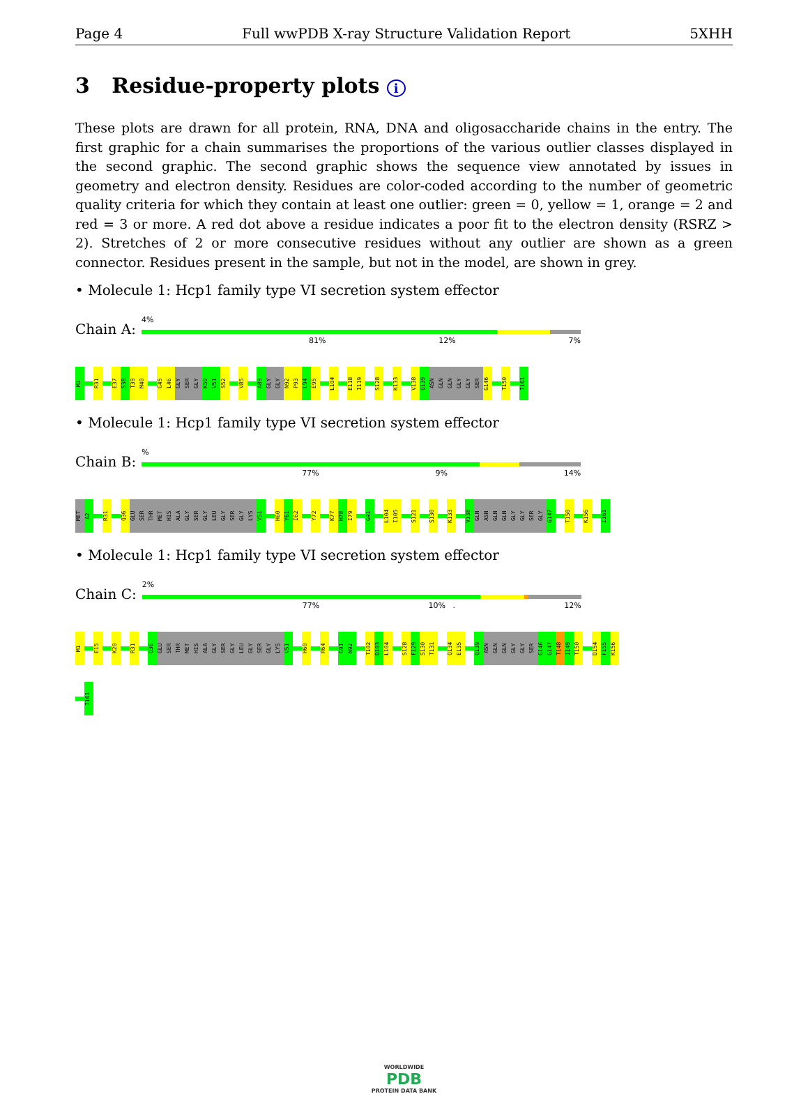Page 4 Full wwPDB X-ray Structure Validation Report 5XHH
3 Residue-property plots i
These plots are drawn for all protein, RNA, DNA and oligosaccharide chains in the entry. The first graphic for a chain summarises the proportions of the various outlier classes displayed in the second graphic. The second graphic shows the sequence view annotated by issues in geometry and electron density. Residues are color-coded according to the number of geometric quality criteria for which they contain at least one outlier: green = 0, yellow = 1, orange = 2 and red = 3 or more. A red dot above a residue indicates a poor fit to the electron density (RSRZ > 2). Stretches of 2 or more consecutive residues without any outlier are shown as a green connector. Residues present in the sample, but not in the model, are shown in grey.
• Molecule 1: Hcp1 family type VI secretion system effector
Chain A:
4%
81% 12% 7%
M1
R31
E37
S38
T39
M40
G45
L46
GLY
SER
GLY
K50
V51
S52
V85
A89
GLY
GLY
N92
P93
L94
E95
L104
E118
I119
S128
K133
V138
Q139
ASN
GLN
GLN
GLY
GLY
SER
G146
T150
I161
• Molecule 1: Hcp1 family type VI secretion system effector
Chain B:
%
77% 9% 14%
MET
A2
R31
Q36
GLU
SER
THR
MET
HIS
ALA
GLY
SER
GLY
LEU
GLY
SER
GLY
LYS
V51
H60
Y61
I62
Y72
K77
H78
I79
G91
L104
I105
S121
S130
K133
V138
GLN
ASN
GLN
GLN
GLY
GLY
SER
GLY
G147
T150
K156
I161
• Molecule 1: Hcp1 family type VI secretion system effector
Chain C:
2%
77% 10% . 12%
M1
E15
K20
R31
Q36
GLU
SER
THR
MET
HIS
ALA
GLY
SER
GLY
LEU
GLY
SER
GLY
LYS
V51
H60
R64
G91
N92
T102
D103
L104
S128
F129
S130
T131
Q134
E135
Q139
ASN
GLN
GLN
GLY
GLY
SER
G146
G147
T148
I149
T150
D154
F155
K156
I161
WORLDWIDE
PDB
PROTEIN DATA BANK